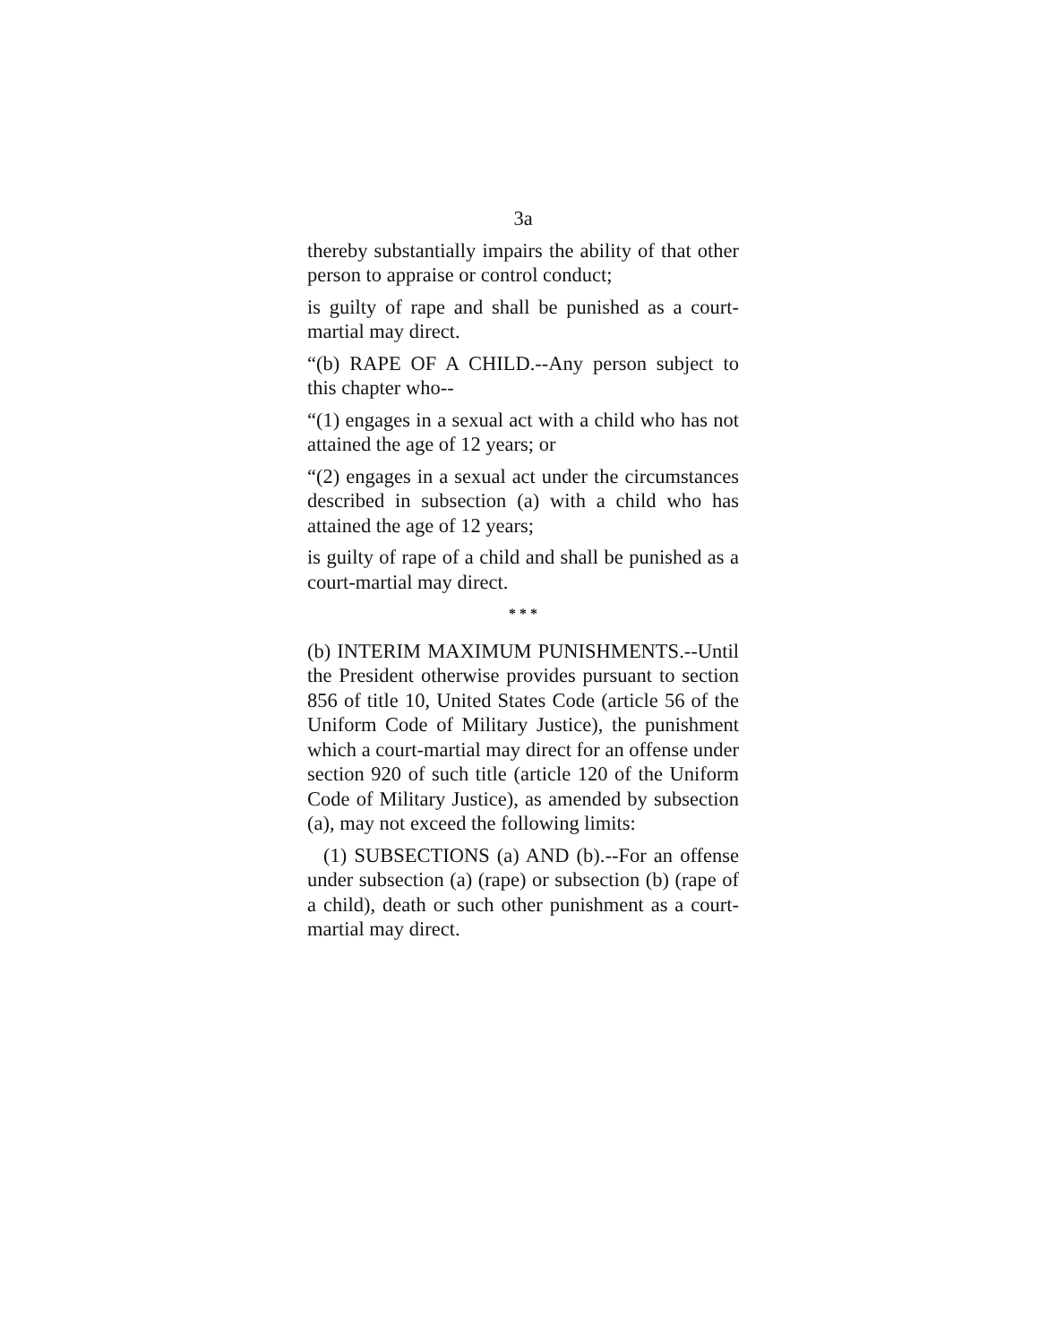3a
thereby substantially impairs the ability of that other person to appraise or control conduct;
is guilty of rape and shall be punished as a court-martial may direct.
“(b) RAPE OF A CHILD.--Any person subject to this chapter who--
“(1) engages in a sexual act with a child who has not attained the age of 12 years; or
“(2) engages in a sexual act under the circumstances described in subsection (a) with a child who has attained the age of 12 years;
is guilty of rape of a child and shall be punished as a court-martial may direct.
* * *
(b) INTERIM MAXIMUM PUNISHMENTS.--Until the President otherwise provides pursuant to section 856 of title 10, United States Code (article 56 of the Uniform Code of Military Justice), the punishment which a court-martial may direct for an offense under section 920 of such title (article 120 of the Uniform Code of Military Justice), as amended by subsection (a), may not exceed the following limits:
(1) SUBSECTIONS (a) AND (b).--For an offense under subsection (a) (rape) or subsection (b) (rape of a child), death or such other punishment as a court-martial may direct.